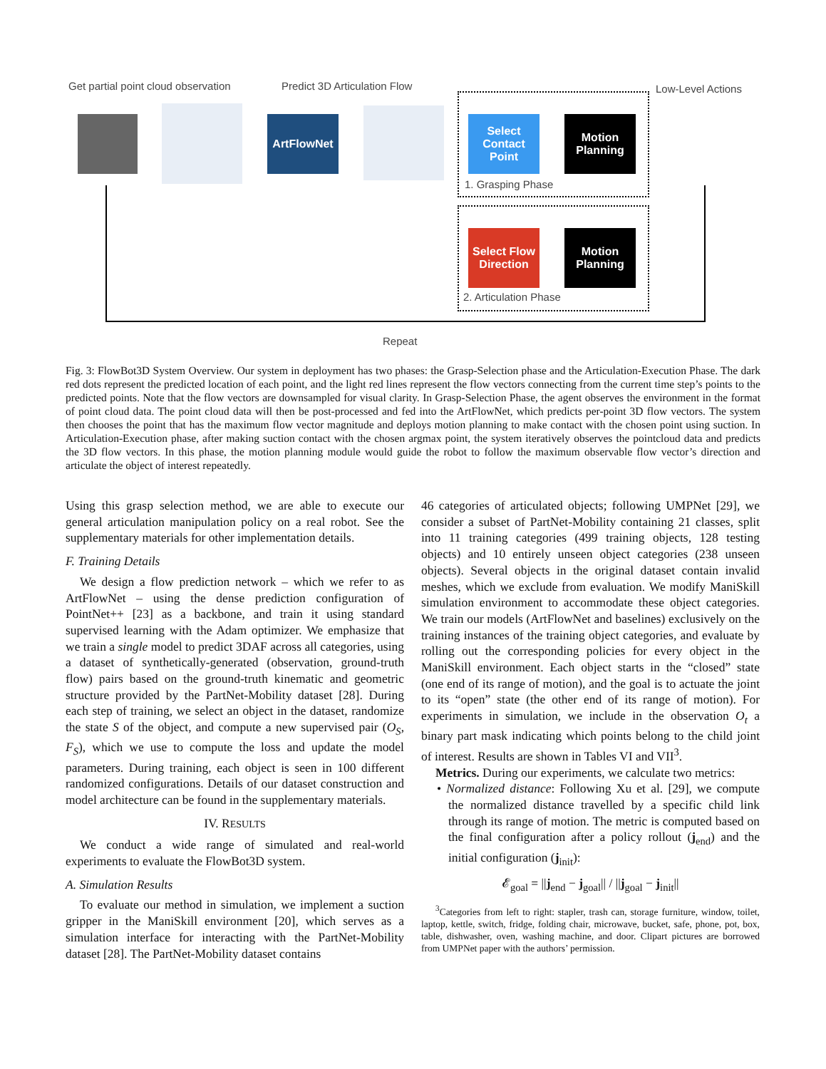Get partial point cloud observation
Predict 3D Articulation Flow Low-Level Actions
ArtFlowNet
Select Contact Point
Motion Planning
1. Grasping Phase
Select Flow Direction
Motion Planning
2. Articulation Phase
Repeat
Fig. 3: FlowBot3D System Overview. Our system in deployment has two phases: the Grasp-Selection phase and the Articulation-Execution Phase. The dark red dots represent the predicted location of each point, and the light red lines represent the flow vectors connecting from the current time step’s points to the predicted points. Note that the flow vectors are downsampled for visual clarity. In Grasp-Selection Phase, the agent observes the environment in the format of point cloud data. The point cloud data will then be post-processed and fed into the ArtFlowNet, which predicts per-point 3D flow vectors. The system then chooses the point that has the maximum flow vector magnitude and deploys motion planning to make contact with the chosen point using suction. In Articulation-Execution phase, after making suction contact with the chosen argmax point, the system iteratively observes the pointcloud data and predicts the 3D flow vectors. In this phase, the motion planning module would guide the robot to follow the maximum observable flow vector’s direction and articulate the object of interest repeatedly.
Using this grasp selection method, we are able to execute our general articulation manipulation policy on a real robot. See the supplementary materials for other implementation details.
F. Training Details
We design a flow prediction network – which we refer to as ArtFlowNet – using the dense prediction configuration of PointNet++ [23] as a backbone, and train it using standard supervised learning with the Adam optimizer. We emphasize that we train a single model to predict 3DAF across all categories, using a dataset of synthetically-generated (observation, ground-truth flow) pairs based on the ground-truth kinematic and geometric structure provided by the PartNet-Mobility dataset [28]. During each step of training, we select an object in the dataset, randomize the state S of the object, and compute a new supervised pair (O<sub>S</sub>, F<sub>S</sub>), which we use to compute the loss and update the model parameters. During training, each object is seen in 100 different randomized configurations. Details of our dataset construction and model architecture can be found in the supplementary materials.
IV. RESULTS
We conduct a wide range of simulated and real-world experiments to evaluate the FlowBot3D system.
A. Simulation Results
To evaluate our method in simulation, we implement a suction gripper in the ManiSkill environment [20], which serves as a simulation interface for interacting with the PartNet-Mobility dataset [28]. The PartNet-Mobility dataset contains
46 categories of articulated objects; following UMPNet [29], we consider a subset of PartNet-Mobility containing 21 classes, split into 11 training categories (499 training objects, 128 testing objects) and 10 entirely unseen object categories (238 unseen objects). Several objects in the original dataset contain invalid meshes, which we exclude from evaluation. We modify ManiSkill simulation environment to accommodate these object categories. We train our models (ArtFlowNet and baselines) exclusively on the training instances of the training object categories, and evaluate by rolling out the corresponding policies for every object in the ManiSkill environment. Each object starts in the “closed” state (one end of its range of motion), and the goal is to actuate the joint to its “open” state (the other end of its range of motion). For experiments in simulation, we include in the observation O<sub>t</sub> a binary part mask indicating which points belong to the child joint of interest. Results are shown in Tables VI and VII<sup>3</sup>.
Metrics. During our experiments, we calculate two metrics:
• Normalized distance: Following Xu et al. [29], we compute the normalized distance travelled by a specific child link through its range of motion. The metric is computed based on the final configuration after a policy rollout (j<sub>end</sub>) and the initial configuration (j<sub>init</sub>):
𝓔<sub>goal</sub> = ||j<sub>end</sub> − j<sub>goal</sub>|| / ||j<sub>goal</sub> − j<sub>init</sub>||
<sup>3</sup> Categories from left to right: stapler, trash can, storage furniture, window, toilet, laptop, kettle, switch, fridge, folding chair, microwave, bucket, safe, phone, pot, box, table, dishwasher, oven, washing machine, and door. Clipart pictures are borrowed from UMPNet paper with the authors’ permission.